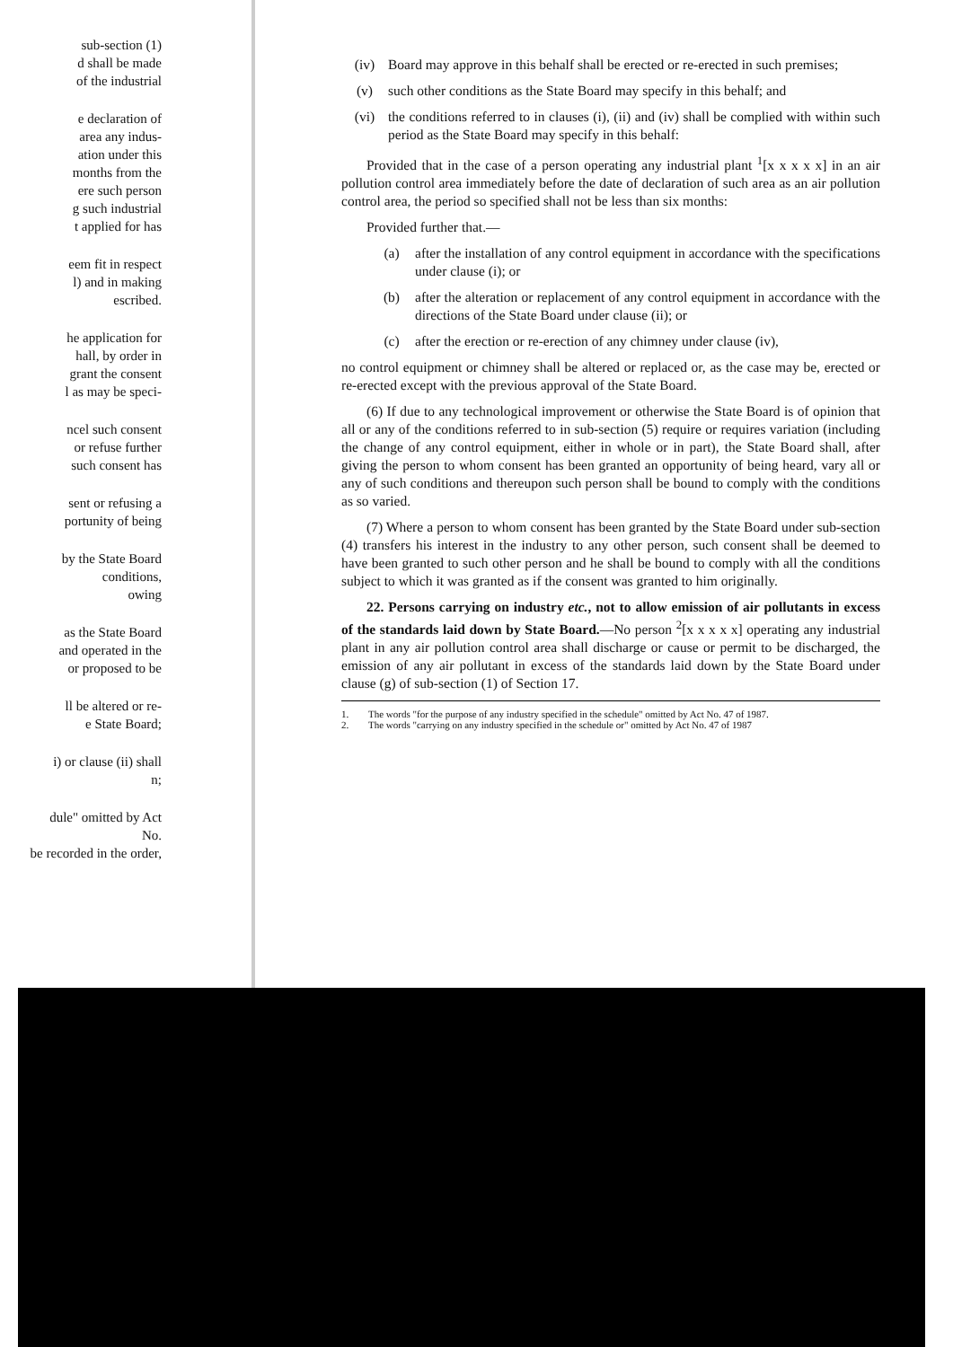sub-section (1)
d shall be made
of the industrial
e declaration of
area any indus-
ation under this
months from the
ere such person
g such industrial
t applied for has
eem fit in respect
l) and in making
escribed.
he application for
hall, by order in
grant the consent
l as may be speci-
ncel such consent
or refuse further
such consent has
sent or refusing a
portunity of being
by the State Board
conditions,
owing
as the State Board
and operated in the
or proposed to be
ll be altered or re-
e State Board;
i) or clause (ii) shall
n;
dule" omitted by Act No.
be recorded in the order,
(iv) Board may approve in this behalf shall be erected or re-erected in such premises;
(v) such other conditions as the State Board may specify in this behalf; and
(vi) the conditions referred to in clauses (i), (ii) and (iv) shall be complied with within such period as the State Board may specify in this behalf:
Provided that in the case of a person operating any industrial plant <sup>1</sup>[x x x x x] in an air pollution control area immediately before the date of declaration of such area as an air pollution control area, the period so specified shall not be less than six months:
Provided further that.—
(a) after the installation of any control equipment in accordance with the specifications under clause (i); or
(b) after the alteration or replacement of any control equipment in accordance with the directions of the State Board under clause (ii); or
(c) after the erection or re-erection of any chimney under clause (iv),
no control equipment or chimney shall be altered or replaced or, as the case may be, erected or re-erected except with the previous approval of the State Board.
(6) If due to any technological improvement or otherwise the State Board is of opinion that all or any of the conditions referred to in sub-section (5) require or requires variation (including the change of any control equipment, either in whole or in part), the State Board shall, after giving the person to whom consent has been granted an opportunity of being heard, vary all or any of such conditions and thereupon such person shall be bound to comply with the conditions as so varied.
(7) Where a person to whom consent has been granted by the State Board under sub-section (4) transfers his interest in the industry to any other person, such consent shall be deemed to have been granted to such other person and he shall be bound to comply with all the conditions subject to which it was granted as if the consent was granted to him originally.
22. Persons carrying on industry etc., not to allow emission of air pollutants in excess of the standards laid down by State Board.—No person <sup>2</sup>[x x x x x] operating any industrial plant in any air pollution control area shall discharge or cause or permit to be discharged, the emission of any air pollutant in excess of the standards laid down by the State Board under clause (g) of sub-section (1) of Section 17.
1. The words "for the purpose of any industry specified in the schedule" omitted by Act No. 47 of 1987.
2. The words "carrying on any industry specified in the schedule or" omitted by Act No. 47 of 1987